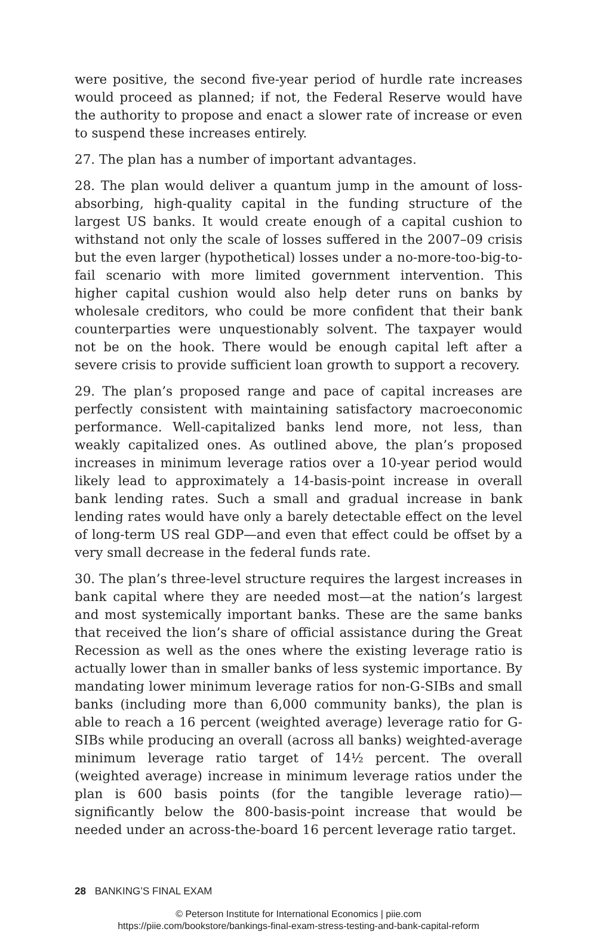were positive, the second five-year period of hurdle rate increases would proceed as planned; if not, the Federal Reserve would have the authority to propose and enact a slower rate of increase or even to suspend these increases entirely.
27. The plan has a number of important advantages.
28. The plan would deliver a quantum jump in the amount of loss-absorbing, high-quality capital in the funding structure of the largest US banks. It would create enough of a capital cushion to withstand not only the scale of losses suffered in the 2007–09 crisis but the even larger (hypothetical) losses under a no-more-too-big-to-fail scenario with more limited government intervention. This higher capital cushion would also help deter runs on banks by wholesale creditors, who could be more confident that their bank counterparties were unquestionably solvent. The taxpayer would not be on the hook. There would be enough capital left after a severe crisis to provide sufficient loan growth to support a recovery.
29. The plan’s proposed range and pace of capital increases are perfectly consistent with maintaining satisfactory macroeconomic performance. Well-capitalized banks lend more, not less, than weakly capitalized ones. As outlined above, the plan’s proposed increases in minimum leverage ratios over a 10-year period would likely lead to approximately a 14-basis-point increase in overall bank lending rates. Such a small and gradual increase in bank lending rates would have only a barely detectable effect on the level of long-term US real GDP—and even that effect could be offset by a very small decrease in the federal funds rate.
30. The plan’s three-level structure requires the largest increases in bank capital where they are needed most—at the nation’s largest and most systemically important banks. These are the same banks that received the lion’s share of official assistance during the Great Recession as well as the ones where the existing leverage ratio is actually lower than in smaller banks of less systemic importance. By mandating lower minimum leverage ratios for non-G-SIBs and small banks (including more than 6,000 community banks), the plan is able to reach a 16 percent (weighted average) leverage ratio for G-SIBs while producing an overall (across all banks) weighted-average minimum leverage ratio target of 14½ percent. The overall (weighted average) increase in minimum leverage ratios under the plan is 600 basis points (for the tangible leverage ratio)—significantly below the 800-basis-point increase that would be needed under an across-the-board 16 percent leverage ratio target.
28 BANKING’S FINAL EXAM
© Peterson Institute for International Economics | piie.com
https://piie.com/bookstore/bankings-final-exam-stress-testing-and-bank-capital-reform